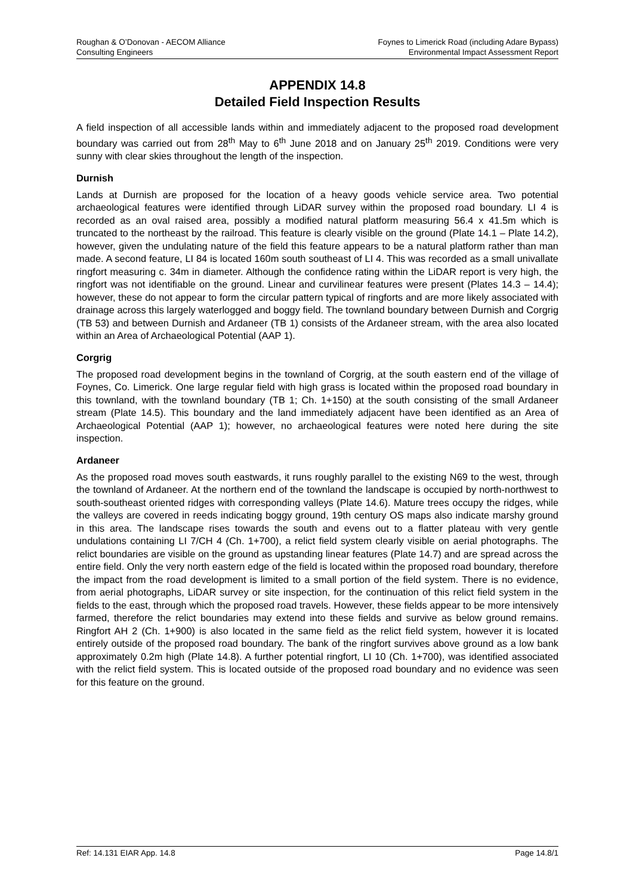Roughan & O’Donovan - AECOM Alliance
Consulting Engineers
Foynes to Limerick Road (including Adare Bypass)
Environmental Impact Assessment Report
APPENDIX 14.8
Detailed Field Inspection Results
A field inspection of all accessible lands within and immediately adjacent to the proposed road development boundary was carried out from 28<sup>th</sup> May to 6<sup>th</sup> June 2018 and on January 25<sup>th</sup> 2019. Conditions were very sunny with clear skies throughout the length of the inspection.
Durnish
Lands at Durnish are proposed for the location of a heavy goods vehicle service area. Two potential archaeological features were identified through LiDAR survey within the proposed road boundary. LI 4 is recorded as an oval raised area, possibly a modified natural platform measuring 56.4 x 41.5m which is truncated to the northeast by the railroad. This feature is clearly visible on the ground (Plate 14.1 – Plate 14.2), however, given the undulating nature of the field this feature appears to be a natural platform rather than man made. A second feature, LI 84 is located 160m south southeast of LI 4. This was recorded as a small univallate ringfort measuring c. 34m in diameter. Although the confidence rating within the LiDAR report is very high, the ringfort was not identifiable on the ground. Linear and curvilinear features were present (Plates 14.3 – 14.4); however, these do not appear to form the circular pattern typical of ringforts and are more likely associated with drainage across this largely waterlogged and boggy field. The townland boundary between Durnish and Corgrig (TB 53) and between Durnish and Ardaneer (TB 1) consists of the Ardaneer stream, with the area also located within an Area of Archaeological Potential (AAP 1).
Corgrig
The proposed road development begins in the townland of Corgrig, at the south eastern end of the village of Foynes, Co. Limerick. One large regular field with high grass is located within the proposed road boundary in this townland, with the townland boundary (TB 1; Ch. 1+150) at the south consisting of the small Ardaneer stream (Plate 14.5). This boundary and the land immediately adjacent have been identified as an Area of Archaeological Potential (AAP 1); however, no archaeological features were noted here during the site inspection.
Ardaneer
As the proposed road moves south eastwards, it runs roughly parallel to the existing N69 to the west, through the townland of Ardaneer. At the northern end of the townland the landscape is occupied by north-northwest to south-southeast oriented ridges with corresponding valleys (Plate 14.6). Mature trees occupy the ridges, while the valleys are covered in reeds indicating boggy ground, 19th century OS maps also indicate marshy ground in this area. The landscape rises towards the south and evens out to a flatter plateau with very gentle undulations containing LI 7/CH 4 (Ch. 1+700), a relict field system clearly visible on aerial photographs. The relict boundaries are visible on the ground as upstanding linear features (Plate 14.7) and are spread across the entire field. Only the very north eastern edge of the field is located within the proposed road boundary, therefore the impact from the road development is limited to a small portion of the field system. There is no evidence, from aerial photographs, LiDAR survey or site inspection, for the continuation of this relict field system in the fields to the east, through which the proposed road travels. However, these fields appear to be more intensively farmed, therefore the relict boundaries may extend into these fields and survive as below ground remains. Ringfort AH 2 (Ch. 1+900) is also located in the same field as the relict field system, however it is located entirely outside of the proposed road boundary. The bank of the ringfort survives above ground as a low bank approximately 0.2m high (Plate 14.8). A further potential ringfort, LI 10 (Ch. 1+700), was identified associated with the relict field system. This is located outside of the proposed road boundary and no evidence was seen for this feature on the ground.
Ref: 14.131 EIAR App. 14.8 Page 14.8/1